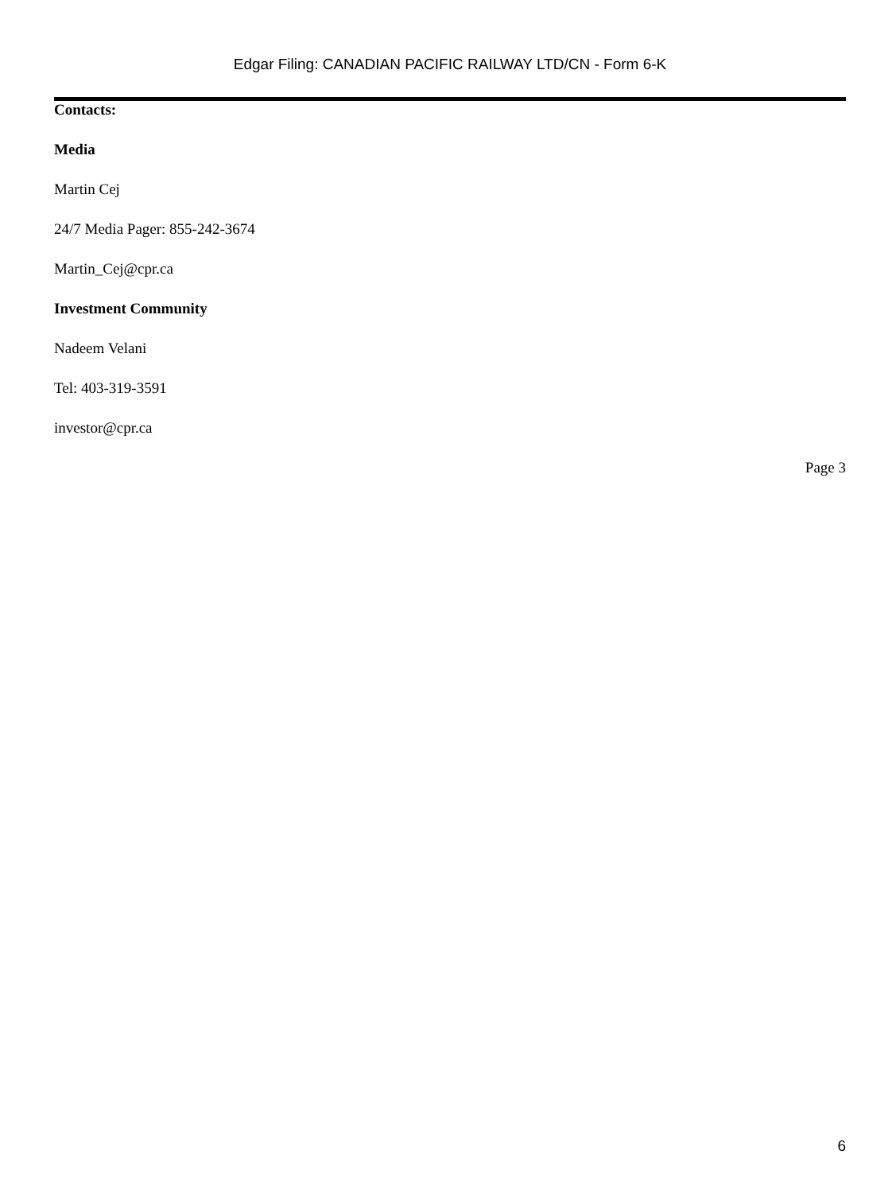Edgar Filing: CANADIAN PACIFIC RAILWAY LTD/CN - Form 6-K
Contacts:
Media
Martin Cej
24/7 Media Pager: 855-242-3674
Martin_Cej@cpr.ca
Investment Community
Nadeem Velani
Tel: 403-319-3591
investor@cpr.ca
Page 3
6